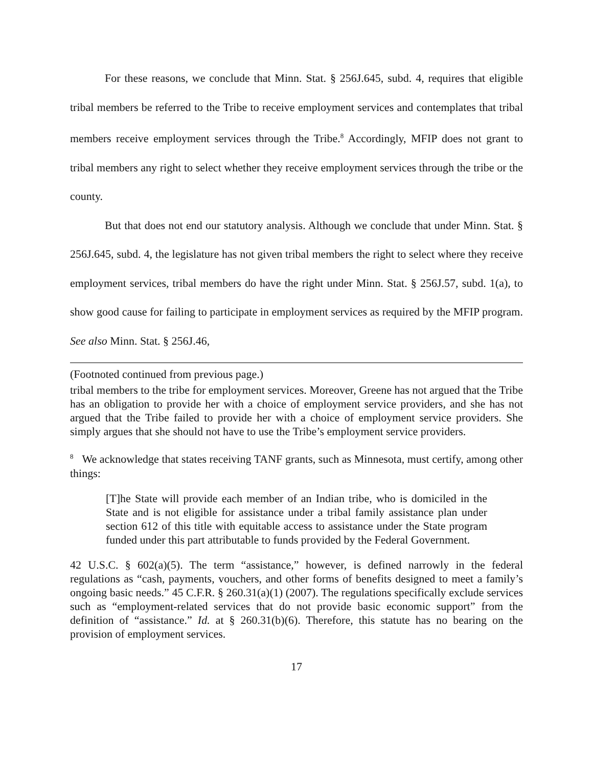For these reasons, we conclude that Minn. Stat. § 256J.645, subd. 4, requires that eligible tribal members be referred to the Tribe to receive employment services and contemplates that tribal members receive employment services through the Tribe.<sup>8</sup> Accordingly, MFIP does not grant to tribal members any right to select whether they receive employment services through the tribe or the county.
But that does not end our statutory analysis. Although we conclude that under Minn. Stat. § 256J.645, subd. 4, the legislature has not given tribal members the right to select where they receive employment services, tribal members do have the right under Minn. Stat. § 256J.57, subd. 1(a), to show good cause for failing to participate in employment services as required by the MFIP program. See also Minn. Stat. § 256J.46,
(Footnoted continued from previous page.)
tribal members to the tribe for employment services. Moreover, Greene has not argued that the Tribe has an obligation to provide her with a choice of employment service providers, and she has not argued that the Tribe failed to provide her with a choice of employment service providers. She simply argues that she should not have to use the Tribe’s employment service providers.
<sup>8</sup> We acknowledge that states receiving TANF grants, such as Minnesota, must certify, among other things:
[T]he State will provide each member of an Indian tribe, who is domiciled in the State and is not eligible for assistance under a tribal family assistance plan under section 612 of this title with equitable access to assistance under the State program funded under this part attributable to funds provided by the Federal Government.
42 U.S.C. § 602(a)(5). The term “assistance,” however, is defined narrowly in the federal regulations as “cash, payments, vouchers, and other forms of benefits designed to meet a family’s ongoing basic needs.” 45 C.F.R. § 260.31(a)(1) (2007). The regulations specifically exclude services such as “employment-related services that do not provide basic economic support” from the definition of “assistance.” Id. at § 260.31(b)(6). Therefore, this statute has no bearing on the provision of employment services.
17